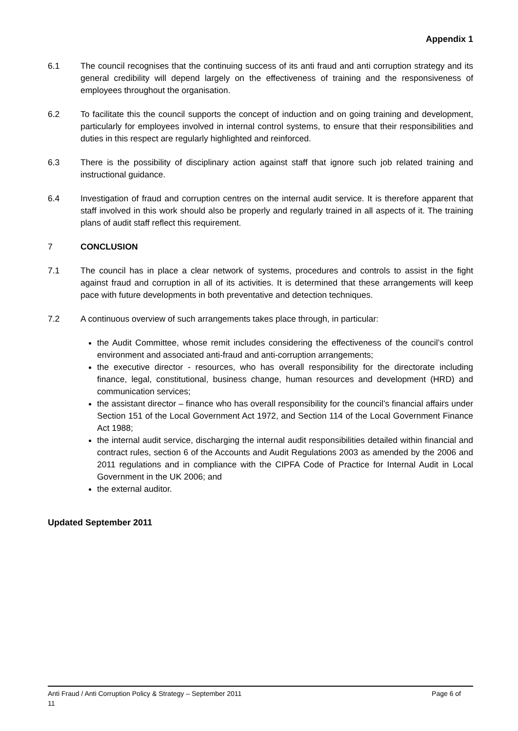Appendix 1
6.1 The council recognises that the continuing success of its anti fraud and anti corruption strategy and its general credibility will depend largely on the effectiveness of training and the responsiveness of employees throughout the organisation.
6.2 To facilitate this the council supports the concept of induction and on going training and development, particularly for employees involved in internal control systems, to ensure that their responsibilities and duties in this respect are regularly highlighted and reinforced.
6.3 There is the possibility of disciplinary action against staff that ignore such job related training and instructional guidance.
6.4 Investigation of fraud and corruption centres on the internal audit service. It is therefore apparent that staff involved in this work should also be properly and regularly trained in all aspects of it. The training plans of audit staff reflect this requirement.
7 CONCLUSION
7.1 The council has in place a clear network of systems, procedures and controls to assist in the fight against fraud and corruption in all of its activities. It is determined that these arrangements will keep pace with future developments in both preventative and detection techniques.
7.2 A continuous overview of such arrangements takes place through, in particular:
the Audit Committee, whose remit includes considering the effectiveness of the council’s control environment and associated anti-fraud and anti-corruption arrangements;
the executive director - resources, who has overall responsibility for the directorate including finance, legal, constitutional, business change, human resources and development (HRD) and communication services;
the assistant director – finance who has overall responsibility for the council’s financial affairs under Section 151 of the Local Government Act 1972, and Section 114 of the Local Government Finance Act 1988;
the internal audit service, discharging the internal audit responsibilities detailed within financial and contract rules, section 6 of the Accounts and Audit Regulations 2003 as amended by the 2006 and 2011 regulations and in compliance with the CIPFA Code of Practice for Internal Audit in Local Government in the UK 2006; and
the external auditor.
Updated September 2011
Page 6 of Anti Fraud / Anti Corruption Policy & Strategy – September 2011
11